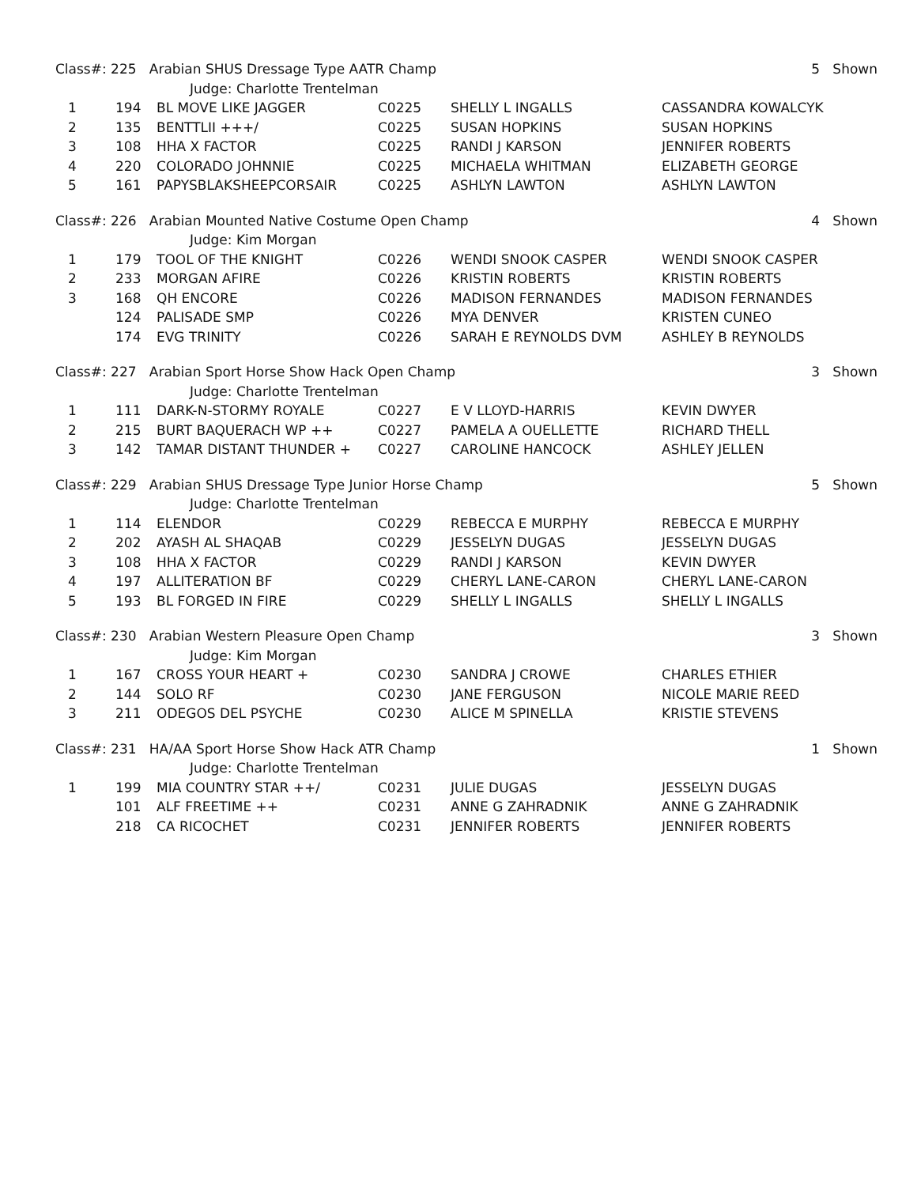| Class#: 225 Arabian SHUS Dressage Type AATR Champ | | | | | 5 Shown | |
| | | Judge: Charlotte Trentelman | | | | |
| 1 | 194 | BL MOVE LIKE JAGGER | C0225 | SHELLY L INGALLS | CASSANDRA KOWALCYK | |
| 2 | 135 | BENTTLII +++/ | C0225 | SUSAN HOPKINS | SUSAN HOPKINS | |
| 3 | 108 | HHA X FACTOR | C0225 | RANDI J KARSON | JENNIFER ROBERTS | |
| 4 | 220 | COLORADO JOHNNIE | C0225 | MICHAELA WHITMAN | ELIZABETH GEORGE | |
| 5 | 161 | PAPYSBLAKSHEEPCORSAIR | C0225 | ASHLYN LAWTON | ASHLYN LAWTON | |
| Class#: 226 Arabian Mounted Native Costume Open Champ | | | | | 4 Shown | |
| | | Judge: Kim Morgan | | | | |
| 1 | 179 | TOOL OF THE KNIGHT | C0226 | WENDI SNOOK CASPER | WENDI SNOOK CASPER | |
| 2 | 233 | MORGAN AFIRE | C0226 | KRISTIN ROBERTS | KRISTIN ROBERTS | |
| 3 | 168 | QH ENCORE | C0226 | MADISON FERNANDES | MADISON FERNANDES | |
| | 124 | PALISADE SMP | C0226 | MYA DENVER | KRISTEN CUNEO | |
| | 174 | EVG TRINITY | C0226 | SARAH E REYNOLDS DVM | ASHLEY B REYNOLDS | |
| Class#: 227 Arabian Sport Horse Show Hack Open Champ | | | | | 3 Shown | |
| | | Judge: Charlotte Trentelman | | | | |
| 1 | 111 | DARK-N-STORMY ROYALE | C0227 | E V LLOYD-HARRIS | KEVIN DWYER | |
| 2 | 215 | BURT BAQUERACH WP ++ | C0227 | PAMELA A OUELLETTE | RICHARD THELL | |
| 3 | 142 | TAMAR DISTANT THUNDER + | C0227 | CAROLINE HANCOCK | ASHLEY JELLEN | |
| Class#: 229 Arabian SHUS Dressage Type Junior Horse Champ | | | | | 5 Shown | |
| | | Judge: Charlotte Trentelman | | | | |
| 1 | 114 | ELENDOR | C0229 | REBECCA E MURPHY | REBECCA E MURPHY | |
| 2 | 202 | AYASH AL SHAQAB | C0229 | JESSELYN DUGAS | JESSELYN DUGAS | |
| 3 | 108 | HHA X FACTOR | C0229 | RANDI J KARSON | KEVIN DWYER | |
| 4 | 197 | ALLITERATION BF | C0229 | CHERYL LANE-CARON | CHERYL LANE-CARON | |
| 5 | 193 | BL FORGED IN FIRE | C0229 | SHELLY L INGALLS | SHELLY L INGALLS | |
| Class#: 230 Arabian Western Pleasure Open Champ | | | | | 3 Shown | |
| | | Judge: Kim Morgan | | | | |
| 1 | 167 | CROSS YOUR HEART + | C0230 | SANDRA J CROWE | CHARLES ETHIER | |
| 2 | 144 | SOLO RF | C0230 | JANE FERGUSON | NICOLE MARIE REED | |
| 3 | 211 | ODEGOS DEL PSYCHE | C0230 | ALICE M SPINELLA | KRISTIE STEVENS | |
| Class#: 231 HA/AA Sport Horse Show Hack ATR Champ | | | | | 1 Shown | |
| | | Judge: Charlotte Trentelman | | | | |
| 1 | 199 | MIA COUNTRY STAR ++/ | C0231 | JULIE DUGAS | JESSELYN DUGAS | |
| | 101 | ALF FREETIME ++ | C0231 | ANNE G ZAHRADNIK | ANNE G ZAHRADNIK | |
| | 218 | CA RICOCHET | C0231 | JENNIFER ROBERTS | JENNIFER ROBERTS | |